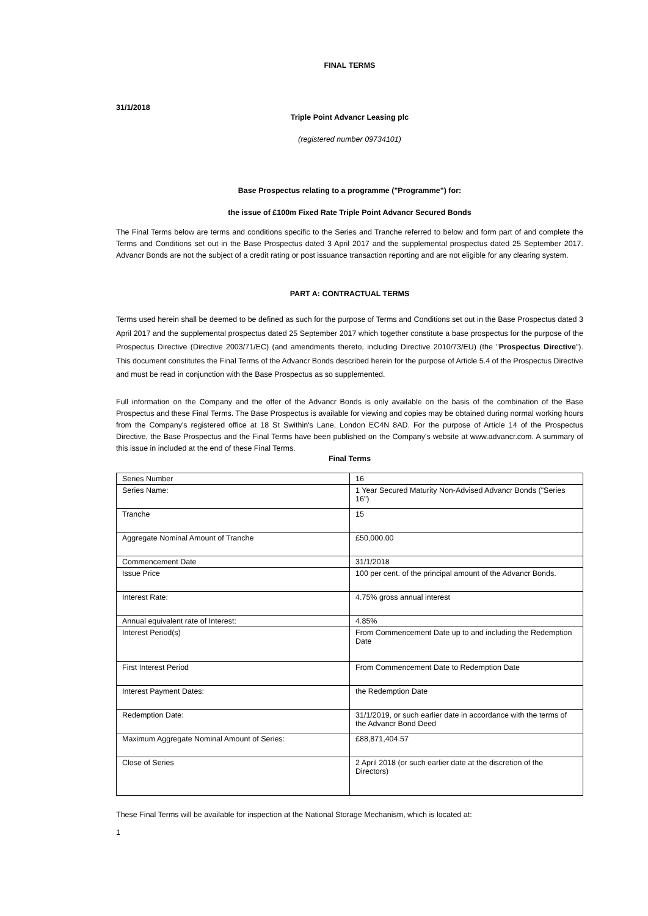FINAL TERMS
31/1/2018
Triple Point Advancr Leasing plc
(registered number 09734101)
Base Prospectus relating to a programme ("Programme") for:
the issue of £100m Fixed Rate Triple Point Advancr Secured Bonds
The Final Terms below are terms and conditions specific to the Series and Tranche referred to below and form part of and complete the Terms and Conditions set out in the Base Prospectus dated 3 April 2017 and the supplemental prospectus dated 25 September 2017. Advancr Bonds are not the subject of a credit rating or post issuance transaction reporting and are not eligible for any clearing system.
PART A: CONTRACTUAL TERMS
Terms used herein shall be deemed to be defined as such for the purpose of Terms and Conditions set out in the Base Prospectus dated 3 April 2017 and the supplemental prospectus dated 25 September 2017 which together constitute a base prospectus for the purpose of the Prospectus Directive (Directive 2003/71/EC) (and amendments thereto, including Directive 2010/73/EU) (the "Prospectus Directive"). This document constitutes the Final Terms of the Advancr Bonds described herein for the purpose of Article 5.4 of the Prospectus Directive and must be read in conjunction with the Base Prospectus as so supplemented.
Full information on the Company and the offer of the Advancr Bonds is only available on the basis of the combination of the Base Prospectus and these Final Terms. The Base Prospectus is available for viewing and copies may be obtained during normal working hours from the Company's registered office at 18 St Swithin's Lane, London EC4N 8AD. For the purpose of Article 14 of the Prospectus Directive, the Base Prospectus and the Final Terms have been published on the Company's website at www.advancr.com. A summary of this issue in included at the end of these Final Terms.
Final Terms
| Series Number | 16 |
| Series Name: | 1 Year Secured Maturity Non-Advised Advancr Bonds ("Series 16") |
| Tranche | 15 |
| Aggregate Nominal Amount of Tranche | £50,000.00 |
| Commencement Date | 31/1/2018 |
| Issue Price | 100 per cent. of the principal amount of the Advancr Bonds. |
| Interest Rate: | 4.75% gross annual interest |
| Annual equivalent rate of Interest: | 4.85% |
| Interest Period(s) | From Commencement Date up to and including the Redemption Date |
| First Interest Period | From Commencement Date to Redemption Date |
| Interest Payment Dates: | the Redemption Date |
| Redemption Date: | 31/1/2019, or such earlier date in accordance with the terms of the Advancr Bond Deed |
| Maximum Aggregate Nominal Amount of Series: | £88,871,404.57 |
| Close of Series | 2 April 2018 (or such earlier date at the discretion of the Directors) |
These Final Terms will be available for inspection at the National Storage Mechanism, which is located at:
1